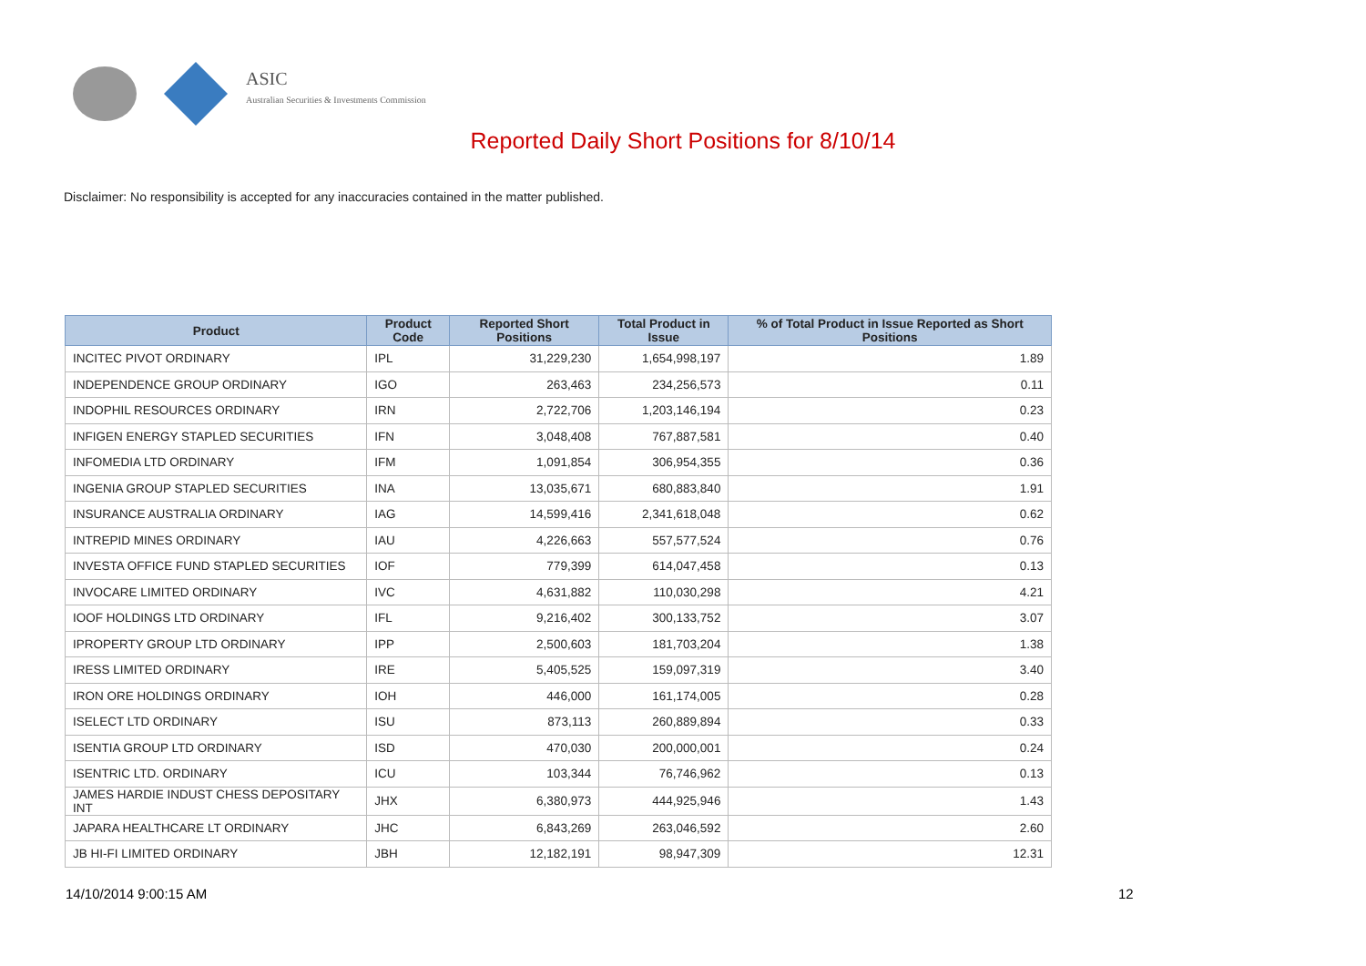ASIC
Australian Securities & Investments Commission
Reported Daily Short Positions for 8/10/14
Disclaimer: No responsibility is accepted for any inaccuracies contained in the matter published.
| Product | Product Code | Reported Short Positions | Total Product in Issue | % of Total Product in Issue Reported as Short Positions |
| --- | --- | --- | --- | --- |
| INCITEC PIVOT ORDINARY | IPL | 31,229,230 | 1,654,998,197 | 1.89 |
| INDEPENDENCE GROUP ORDINARY | IGO | 263,463 | 234,256,573 | 0.11 |
| INDOPHIL RESOURCES ORDINARY | IRN | 2,722,706 | 1,203,146,194 | 0.23 |
| INFIGEN ENERGY STAPLED SECURITIES | IFN | 3,048,408 | 767,887,581 | 0.40 |
| INFOMEDIA LTD ORDINARY | IFM | 1,091,854 | 306,954,355 | 0.36 |
| INGENIA GROUP STAPLED SECURITIES | INA | 13,035,671 | 680,883,840 | 1.91 |
| INSURANCE AUSTRALIA ORDINARY | IAG | 14,599,416 | 2,341,618,048 | 0.62 |
| INTREPID MINES ORDINARY | IAU | 4,226,663 | 557,577,524 | 0.76 |
| INVESTA OFFICE FUND STAPLED SECURITIES | IOF | 779,399 | 614,047,458 | 0.13 |
| INVOCARE LIMITED ORDINARY | IVC | 4,631,882 | 110,030,298 | 4.21 |
| IOOF HOLDINGS LTD ORDINARY | IFL | 9,216,402 | 300,133,752 | 3.07 |
| IPROPERTY GROUP LTD ORDINARY | IPP | 2,500,603 | 181,703,204 | 1.38 |
| IRESS LIMITED ORDINARY | IRE | 5,405,525 | 159,097,319 | 3.40 |
| IRON ORE HOLDINGS ORDINARY | IOH | 446,000 | 161,174,005 | 0.28 |
| ISELECT LTD ORDINARY | ISU | 873,113 | 260,889,894 | 0.33 |
| ISENTIA GROUP LTD ORDINARY | ISD | 470,030 | 200,000,001 | 0.24 |
| ISENTRIC LTD. ORDINARY | ICU | 103,344 | 76,746,962 | 0.13 |
| JAMES HARDIE INDUST CHESS DEPOSITARY INT | JHX | 6,380,973 | 444,925,946 | 1.43 |
| JAPARA HEALTHCARE LT ORDINARY | JHC | 6,843,269 | 263,046,592 | 2.60 |
| JB HI-FI LIMITED ORDINARY | JBH | 12,182,191 | 98,947,309 | 12.31 |
14/10/2014 9:00:15 AM 12